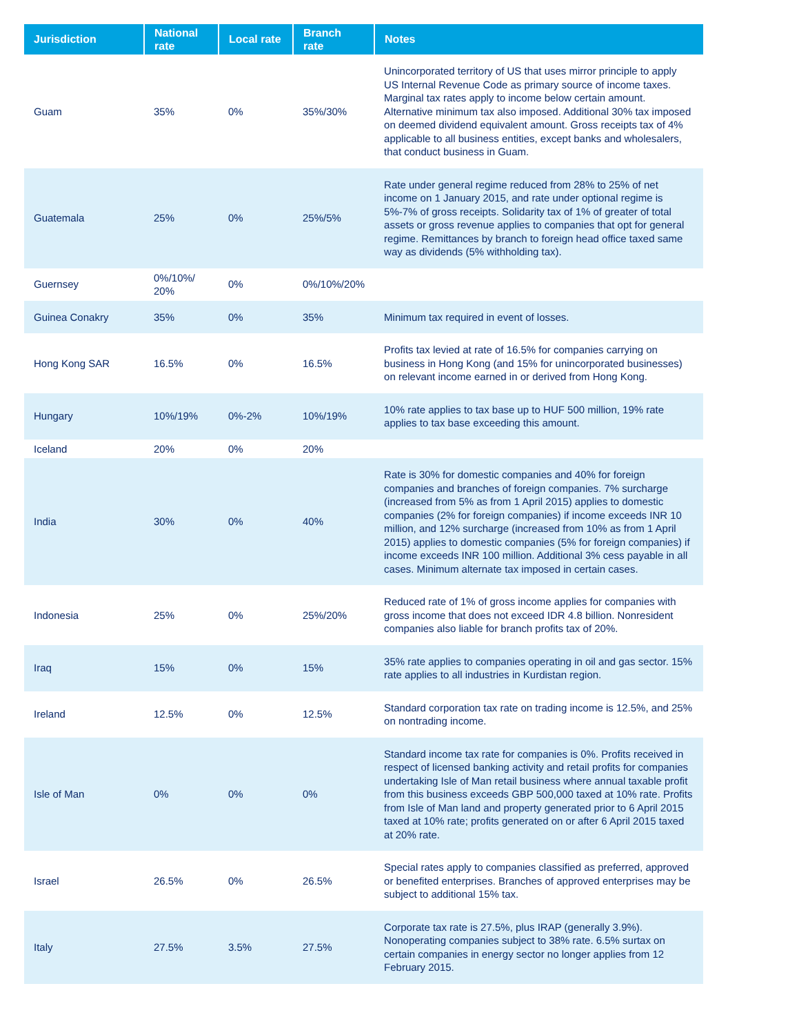| Jurisdiction | National rate | Local rate | Branch rate | Notes |
| --- | --- | --- | --- | --- |
| Guam | 35% | 0% | 35%/30% | Unincorporated territory of US that uses mirror principle to apply US Internal Revenue Code as primary source of income taxes. Marginal tax rates apply to income below certain amount. Alternative minimum tax also imposed. Additional 30% tax imposed on deemed dividend equivalent amount. Gross receipts tax of 4% applicable to all business entities, except banks and wholesalers, that conduct business in Guam. |
| Guatemala | 25% | 0% | 25%/5% | Rate under general regime reduced from 28% to 25% of net income on 1 January 2015, and rate under optional regime is 5%-7% of gross receipts. Solidarity tax of 1% of greater of total assets or gross revenue applies to companies that opt for general regime. Remittances by branch to foreign head office taxed same way as dividends (5% withholding tax). |
| Guernsey | 0%/10%/ 20% | 0% | 0%/10%/20% | |
| Guinea Conakry | 35% | 0% | 35% | Minimum tax required in event of losses. |
| Hong Kong SAR | 16.5% | 0% | 16.5% | Profits tax levied at rate of 16.5% for companies carrying on business in Hong Kong (and 15% for unincorporated businesses) on relevant income earned in or derived from Hong Kong. |
| Hungary | 10%/19% | 0%-2% | 10%/19% | 10% rate applies to tax base up to HUF 500 million, 19% rate applies to tax base exceeding this amount. |
| Iceland | 20% | 0% | 20% | |
| India | 30% | 0% | 40% | Rate is 30% for domestic companies and 40% for foreign companies and branches of foreign companies. 7% surcharge (increased from 5% as from 1 April 2015) applies to domestic companies (2% for foreign companies) if income exceeds INR 10 million, and 12% surcharge (increased from 10% as from 1 April 2015) applies to domestic companies (5% for foreign companies) if income exceeds INR 100 million. Additional 3% cess payable in all cases. Minimum alternate tax imposed in certain cases. |
| Indonesia | 25% | 0% | 25%/20% | Reduced rate of 1% of gross income applies for companies with gross income that does not exceed IDR 4.8 billion. Nonresident companies also liable for branch profits tax of 20%. |
| Iraq | 15% | 0% | 15% | 35% rate applies to companies operating in oil and gas sector. 15% rate applies to all industries in Kurdistan region. |
| Ireland | 12.5% | 0% | 12.5% | Standard corporation tax rate on trading income is 12.5%, and 25% on nontrading income. |
| Isle of Man | 0% | 0% | 0% | Standard income tax rate for companies is 0%. Profits received in respect of licensed banking activity and retail profits for companies undertaking Isle of Man retail business where annual taxable profit from this business exceeds GBP 500,000 taxed at 10% rate. Profits from Isle of Man land and property generated prior to 6 April 2015 taxed at 10% rate; profits generated on or after 6 April 2015 taxed at 20% rate. |
| Israel | 26.5% | 0% | 26.5% | Special rates apply to companies classified as preferred, approved or benefited enterprises. Branches of approved enterprises may be subject to additional 15% tax. |
| Italy | 27.5% | 3.5% | 27.5% | Corporate tax rate is 27.5%, plus IRAP (generally 3.9%). Nonoperating companies subject to 38% rate. 6.5% surtax on certain companies in energy sector no longer applies from 12 February 2015. |